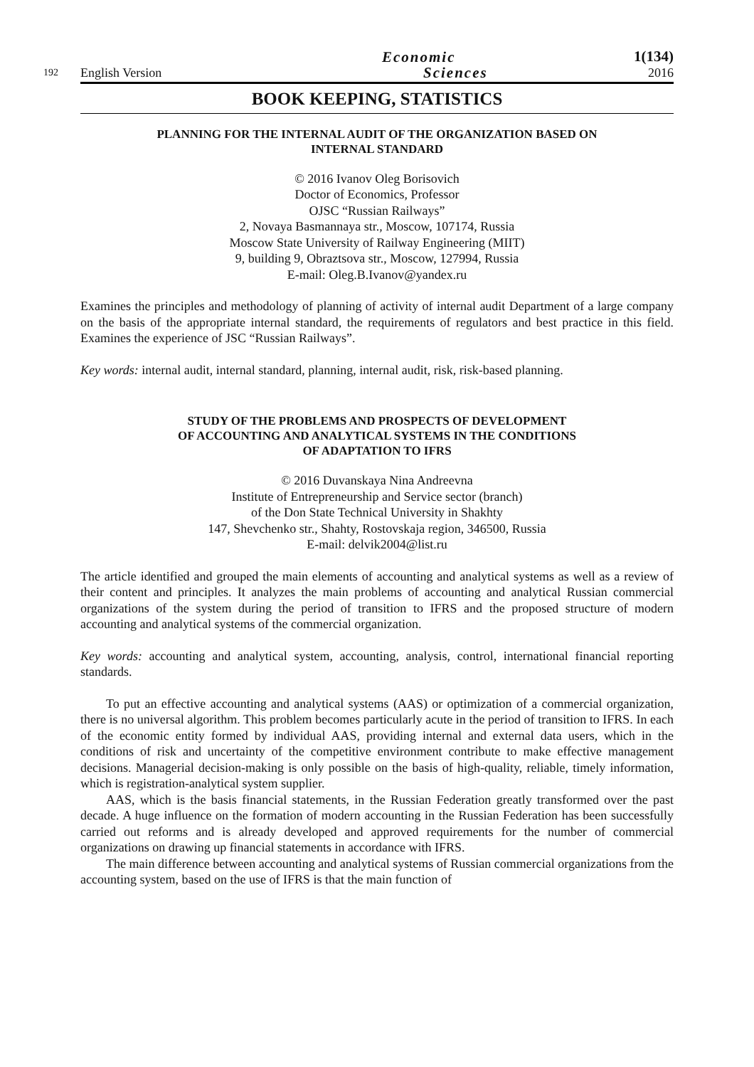192 English Version Economic
Sciences 1(134)
2016
BOOK KEEPING, STATISTICS
PLANNING FOR THE INTERNAL AUDIT OF THE ORGANIZATION BASED ON
INTERNAL STANDARD
© 2016 Ivanov Oleg Borisovich
Doctor of Economics, Professor
OJSC “Russian Railways”
2, Novaya Basmannaya str., Moscow, 107174, Russia
Moscow State University of Railway Engineering (MIIT)
9, building 9, Obraztsova str., Moscow, 127994, Russia
E-mail: Oleg.B.Ivanov@yandex.ru
Examines the principles and methodology of planning of activity of internal audit Department of a large company on the basis of the appropriate internal standard, the requirements of regulators and best practice in this field. Examines the experience of JSC “Russian Railways”.
Key words: internal audit, internal standard, planning, internal audit, risk, risk-based planning.
STUDY OF THE PROBLEMS AND PROSPECTS OF DEVELOPMENT
OF ACCOUNTING AND ANALYTICAL SYSTEMS IN THE CONDITIONS
OF ADAPTATION TO IFRS
© 2016 Duvanskaya Nina Andreevna
Institute of Entrepreneurship and Service sector (branch)
of the Don State Technical University in Shakhty
147, Shevchenko str., Shahty, Rostovskaja region, 346500, Russia
E-mail: delvik2004@list.ru
The article identified and grouped the main elements of accounting and analytical systems as well as a review of their content and principles. It analyzes the main problems of accounting and analytical Russian commercial organizations of the system during the period of transition to IFRS and the proposed structure of modern accounting and analytical systems of the commercial organization.
Key words: accounting and analytical system, accounting, analysis, control, international financial reporting standards.
To put an effective accounting and analytical systems (AAS) or optimization of a commercial organization, there is no universal algorithm. This problem becomes particularly acute in the period of transition to IFRS. In each of the economic entity formed by individual AAS, providing internal and external data users, which in the conditions of risk and uncertainty of the competitive environment contribute to make effective management decisions. Managerial decision-making is only possible on the basis of high-quality, reliable, timely information, which is registration-analytical system supplier.
AAS, which is the basis financial statements, in the Russian Federation greatly transformed over the past decade. A huge influence on the formation of modern accounting in the Russian Federation has been successfully carried out reforms and is already developed and approved requirements for the number of commercial organizations on drawing up financial statements in accordance with IFRS.
The main difference between accounting and analytical systems of Russian commercial organizations from the accounting system, based on the use of IFRS is that the main function of